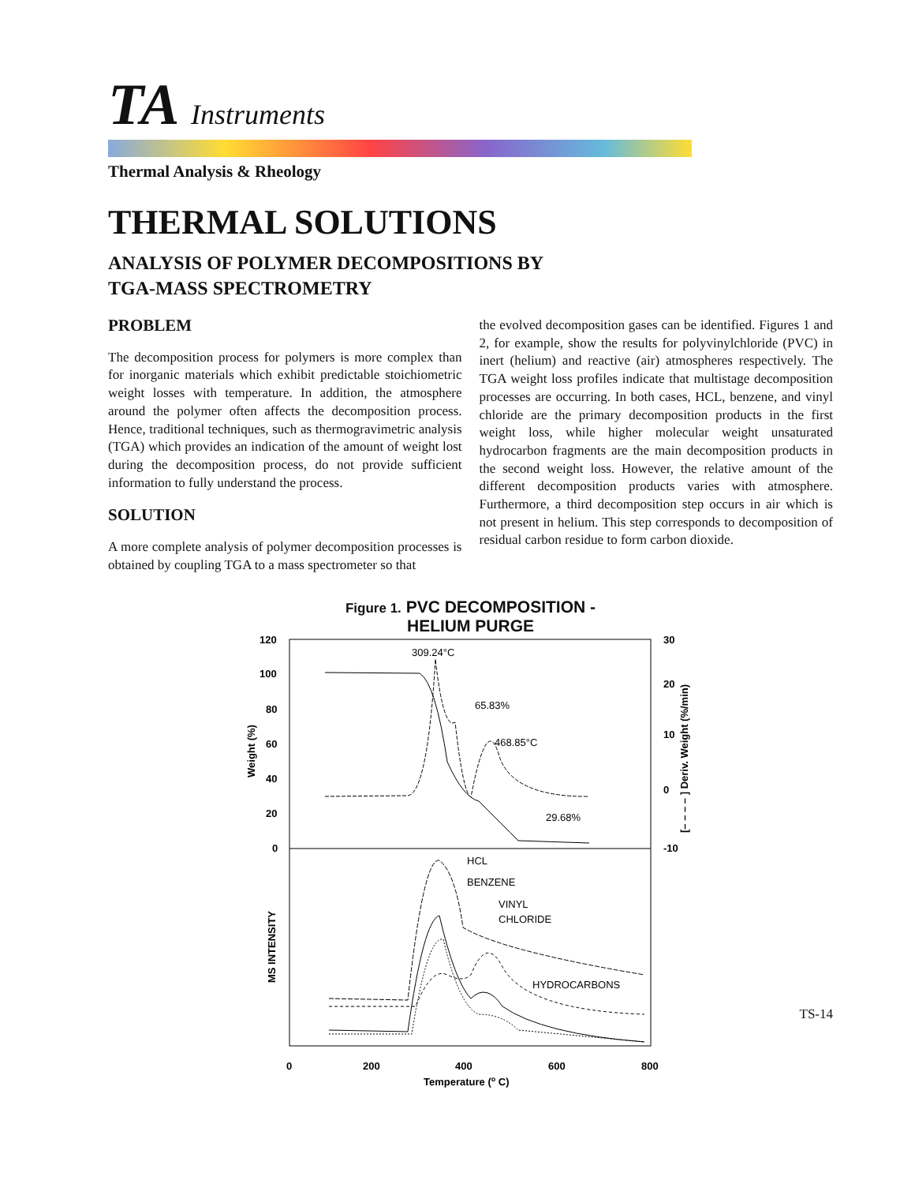TA Instruments
Thermal Analysis & Rheology
THERMAL SOLUTIONS
ANALYSIS OF POLYMER DECOMPOSITIONS BY
TGA-MASS SPECTROMETRY
PROBLEM
The decomposition process for polymers is more complex than for inorganic materials which exhibit predictable stoichiometric weight losses with temperature. In addition, the atmosphere around the polymer often affects the decomposition process. Hence, traditional techniques, such as thermogravimetric analysis (TGA) which provides an indication of the amount of weight lost during the decomposition process, do not provide sufficient information to fully understand the process.
SOLUTION
A more complete analysis of polymer decomposition processes is obtained by coupling TGA to a mass spectrometer so that
the evolved decomposition gases can be identified. Figures 1 and 2, for example, show the results for polyvinylchloride (PVC) in inert (helium) and reactive (air) atmospheres respectively. The TGA weight loss profiles indicate that multistage decomposition processes are occurring. In both cases, HCL, benzene, and vinyl chloride are the primary decomposition products in the first weight loss, while higher molecular weight unsaturated hydrocarbon fragments are the main decomposition products in the second weight loss. However, the relative amount of the different decomposition products varies with atmosphere. Furthermore, a third decomposition step occurs in air which is not present in helium. This step corresponds to decomposition of residual carbon residue to form carbon dioxide.
Figure 1. PVC DECOMPOSITION -
HELIUM PURGE
120
100
80
60
40
20
0
30
20
10
0
-10
Weight (%)
[– – – – ] Deriv. Weight (%/min)
MS INTENSITY
309.24°C
65.83%
468.85°C
29.68%
HCL
BENZENE
VINYL
CHLORIDE
HYDROCARBONS
0
200
400
600
800
Temperature (o C)
TS-14